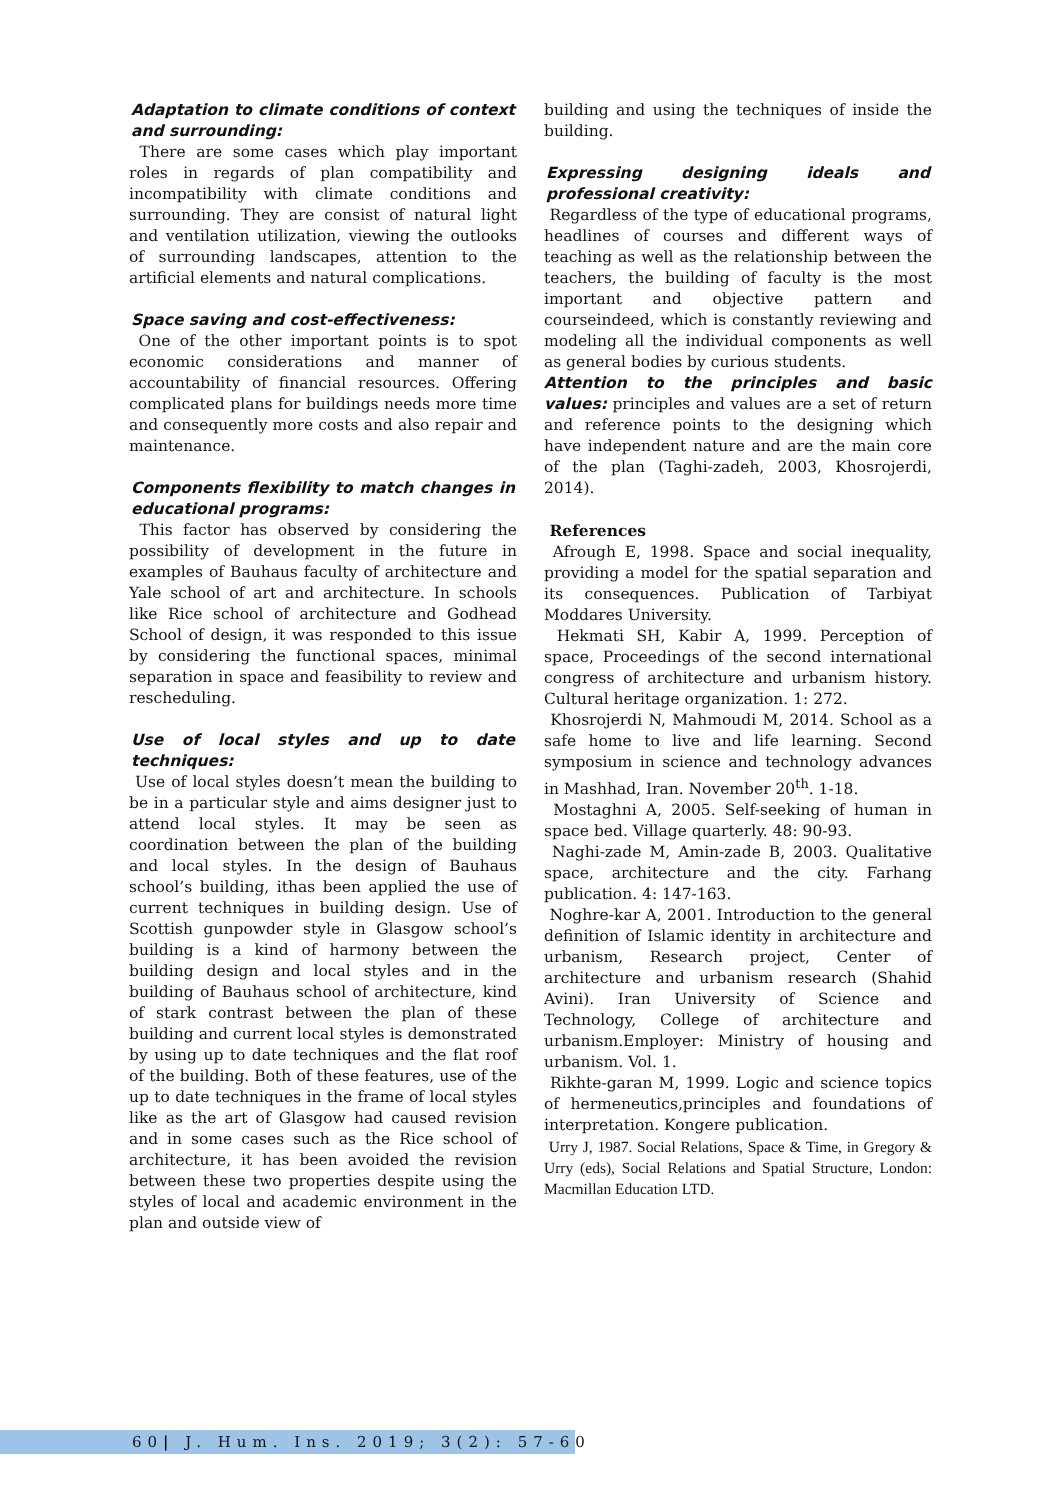Adaptation to climate conditions of context and surrounding:
There are some cases which play important roles in regards of plan compatibility and incompatibility with climate conditions and surrounding. They are consist of natural light and ventilation utilization, viewing the outlooks of surrounding landscapes, attention to the artificial elements and natural complications.
Space saving and cost-effectiveness:
One of the other important points is to spot economic considerations and manner of accountability of financial resources. Offering complicated plans for buildings needs more time and consequently more costs and also repair and maintenance.
Components flexibility to match changes in educational programs:
This factor has observed by considering the possibility of development in the future in examples of Bauhaus faculty of architecture and Yale school of art and architecture. In schools like Rice school of architecture and Godhead School of design, it was responded to this issue by considering the functional spaces, minimal separation in space and feasibility to review and rescheduling.
Use of local styles and up to date techniques:
Use of local styles doesn’t mean the building to be in a particular style and aims designer just to attend local styles. It may be seen as coordination between the plan of the building and local styles. In the design of Bauhaus school’s building, ithas been applied the use of current techniques in building design. Use of Scottish gunpowder style in Glasgow school’s building is a kind of harmony between the building design and local styles and in the building of Bauhaus school of architecture, kind of stark contrast between the plan of these building and current local styles is demonstrated by using up to date techniques and the flat roof of the building. Both of these features, use of the up to date techniques in the frame of local styles like as the art of Glasgow had caused revision and in some cases such as the Rice school of architecture, it has been avoided the revision between these two properties despite using the styles of local and academic environment in the plan and outside view of
building and using the techniques of inside the building.
Expressing designing ideals and professional creativity:
Regardless of the type of educational programs, headlines of courses and different ways of teaching as well as the relationship between the teachers, the building of faculty is the most important and objective pattern and courseindeed, which is constantly reviewing and modeling all the individual components as well as general bodies by curious students.
Attention to the principles and basic values: principles and values are a set of return and reference points to the designing which have independent nature and are the main core of the plan (Taghi-zadeh, 2003, Khosrojerdi, 2014).
References
Afrough E, 1998. Space and social inequality, providing a model for the spatial separation and its consequences. Publication of Tarbiyat Moddares University.
Hekmati SH, Kabir A, 1999. Perception of space, Proceedings of the second international congress of architecture and urbanism history. Cultural heritage organization. 1: 272.
Khosrojerdi N, Mahmoudi M, 2014. School as a safe home to live and life learning. Second symposium in science and technology advances in Mashhad, Iran. November 20<sup>th</sup>. 1-18.
Mostaghni A, 2005. Self-seeking of human in space bed. Village quarterly. 48: 90-93.
Naghi-zade M, Amin-zade B, 2003. Qualitative space, architecture and the city. Farhang publication. 4: 147-163.
Noghre-kar A, 2001. Introduction to the general definition of Islamic identity in architecture and urbanism, Research project, Center of architecture and urbanism research (Shahid Avini). Iran University of Science and Technology, College of architecture and urbanism.Employer: Ministry of housing and urbanism. Vol. 1.
Rikhte-garan M, 1999. Logic and science topics of hermeneutics,principles and foundations of interpretation. Kongere publication.
Urry J, 1987. Social Relations, Space & Time, in Gregory & Urry (eds), Social Relations and Spatial Structure, London: Macmillan Education LTD.
60| J. Hum. Ins. 2019; 3(2): 57-60